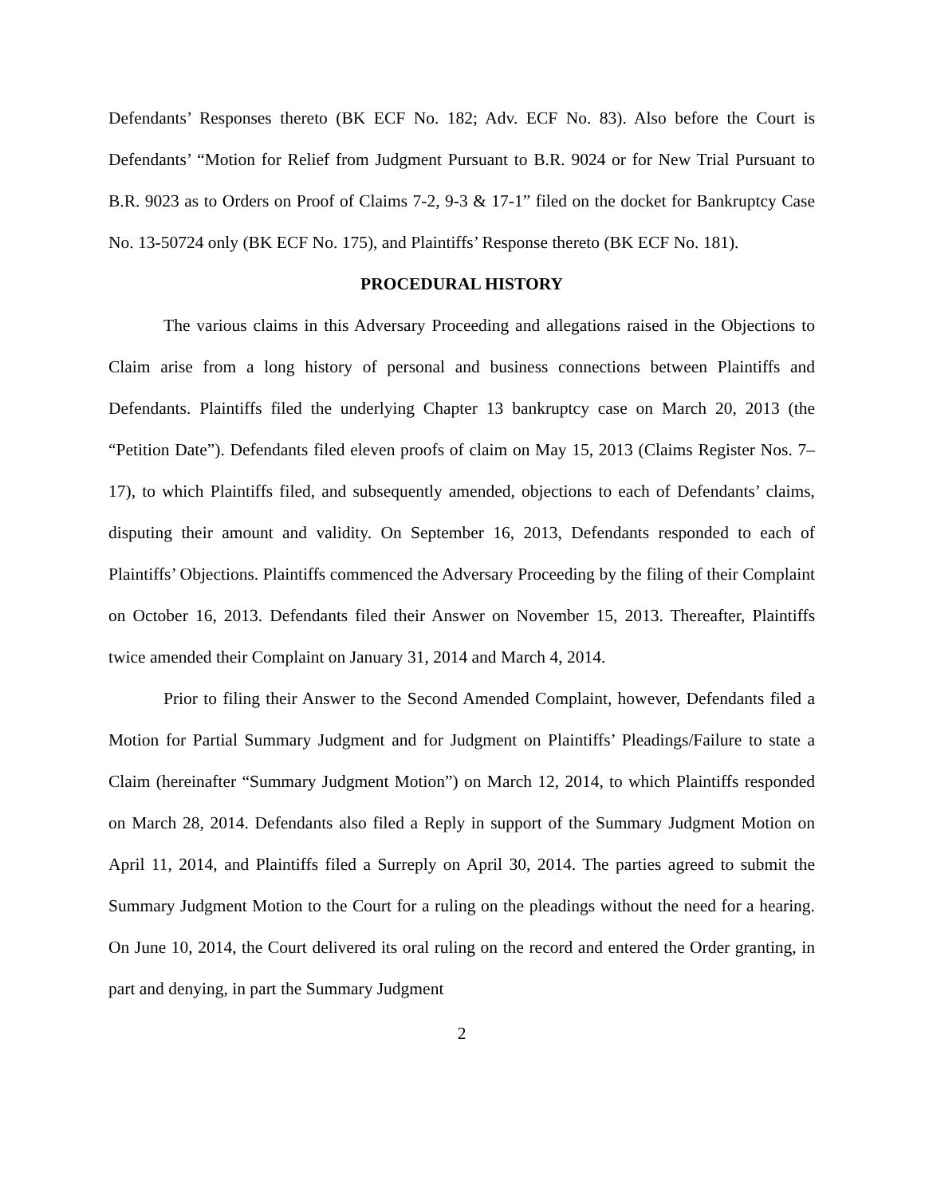Defendants’ Responses thereto (BK ECF No. 182; Adv. ECF No. 83). Also before the Court is Defendants’ “Motion for Relief from Judgment Pursuant to B.R. 9024 or for New Trial Pursuant to B.R. 9023 as to Orders on Proof of Claims 7-2, 9-3 & 17-1” filed on the docket for Bankruptcy Case No. 13-50724 only (BK ECF No. 175), and Plaintiffs’ Response thereto (BK ECF No. 181).
PROCEDURAL HISTORY
The various claims in this Adversary Proceeding and allegations raised in the Objections to Claim arise from a long history of personal and business connections between Plaintiffs and Defendants. Plaintiffs filed the underlying Chapter 13 bankruptcy case on March 20, 2013 (the “Petition Date”). Defendants filed eleven proofs of claim on May 15, 2013 (Claims Register Nos. 7–17), to which Plaintiffs filed, and subsequently amended, objections to each of Defendants’ claims, disputing their amount and validity. On September 16, 2013, Defendants responded to each of Plaintiffs’ Objections. Plaintiffs commenced the Adversary Proceeding by the filing of their Complaint on October 16, 2013. Defendants filed their Answer on November 15, 2013. Thereafter, Plaintiffs twice amended their Complaint on January 31, 2014 and March 4, 2014.
Prior to filing their Answer to the Second Amended Complaint, however, Defendants filed a Motion for Partial Summary Judgment and for Judgment on Plaintiffs’ Pleadings/Failure to state a Claim (hereinafter “Summary Judgment Motion”) on March 12, 2014, to which Plaintiffs responded on March 28, 2014. Defendants also filed a Reply in support of the Summary Judgment Motion on April 11, 2014, and Plaintiffs filed a Surreply on April 30, 2014. The parties agreed to submit the Summary Judgment Motion to the Court for a ruling on the pleadings without the need for a hearing. On June 10, 2014, the Court delivered its oral ruling on the record and entered the Order granting, in part and denying, in part the Summary Judgment
2